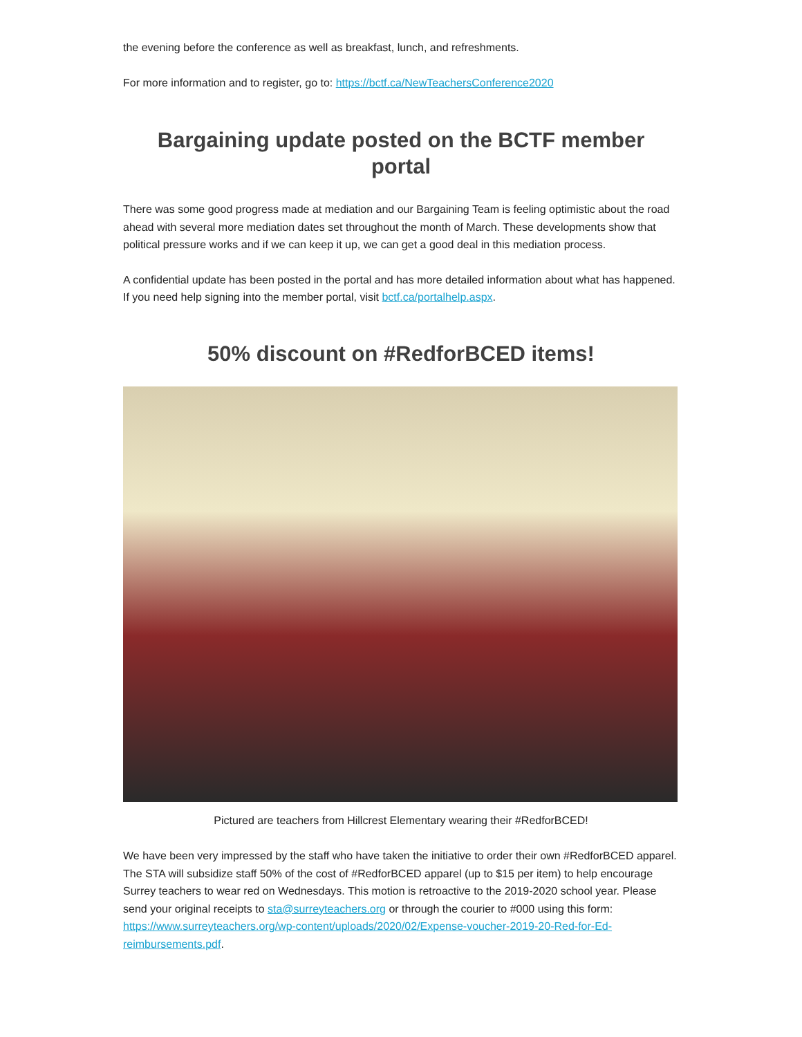the evening before the conference as well as breakfast, lunch, and refreshments.
For more information and to register, go to: https://bctf.ca/NewTeachersConference2020
Bargaining update posted on the BCTF member portal
There was some good progress made at mediation and our Bargaining Team is feeling optimistic about the road ahead with several more mediation dates set throughout the month of March. These developments show that political pressure works and if we can keep it up, we can get a good deal in this mediation process.
A confidential update has been posted in the portal and has more detailed information about what has happened. If you need help signing into the member portal, visit bctf.ca/portalhelp.aspx.
50% discount on #RedforBCED items!
Pictured are teachers from Hillcrest Elementary wearing their #RedforBCED!
We have been very impressed by the staff who have taken the initiative to order their own #RedforBCED apparel. The STA will subsidize staff 50% of the cost of #RedforBCED apparel (up to $15 per item) to help encourage Surrey teachers to wear red on Wednesdays. This motion is retroactive to the 2019-2020 school year. Please send your original receipts to sta@surreyteachers.org or through the courier to #000 using this form: https://www.surreyteachers.org/wp-content/uploads/2020/02/Expense-voucher-2019-20-Red-for-Ed-reimbursements.pdf.